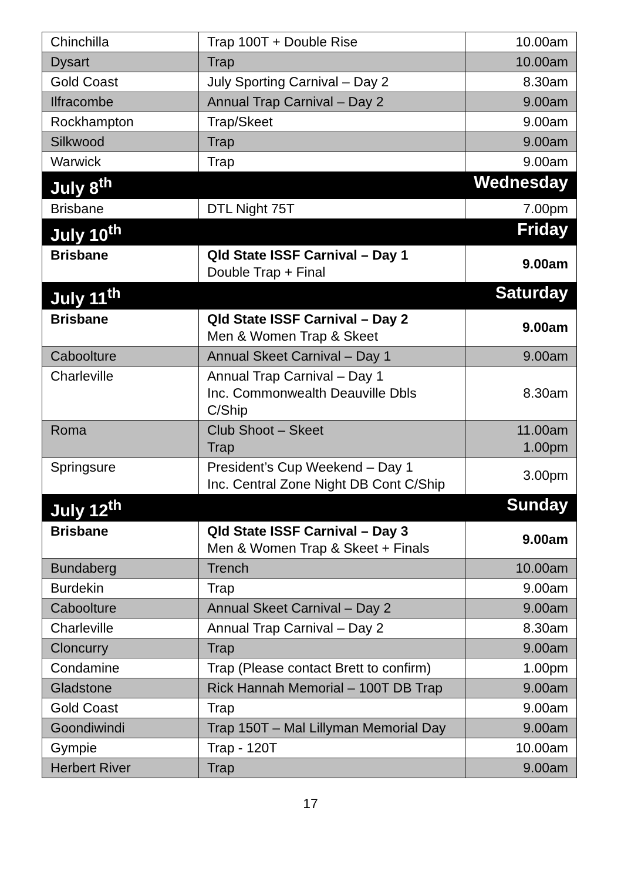| Chinchilla | Trap 100T + Double Rise | 10.00am |
| Dysart | Trap | 10.00am |
| Gold Coast | July Sporting Carnival – Day 2 | 8.30am |
| Ilfracombe | Annual Trap Carnival – Day 2 | 9.00am |
| Rockhampton | Trap/Skeet | 9.00am |
| Silkwood | Trap | 9.00am |
| Warwick | Trap | 9.00am |
| July 8<sup>th</sup> | | Wednesday |
| Brisbane | DTL Night 75T | 7.00pm |
| July 10<sup>th</sup> | | Friday |
| Brisbane | Qld State ISSF Carnival – Day 1 Double Trap + Final | 9.00am |
| July 11<sup>th</sup> | | Saturday |
| Brisbane | Qld State ISSF Carnival – Day 2 Men & Women Trap & Skeet | 9.00am |
| Caboolture | Annual Skeet Carnival – Day 1 | 9.00am |
| Charleville | Annual Trap Carnival – Day 1 Inc. Commonwealth Deauville Dbls C/Ship | 8.30am |
| Roma | Club Shoot – Skeet Trap | 11.00am 1.00pm |
| Springsure | President’s Cup Weekend – Day 1 Inc. Central Zone Night DB Cont C/Ship | 3.00pm |
| July 12<sup>th</sup> | | Sunday |
| Brisbane | Qld State ISSF Carnival – Day 3 Men & Women Trap & Skeet + Finals | 9.00am |
| Bundaberg | Trench | 10.00am |
| Burdekin | Trap | 9.00am |
| Caboolture | Annual Skeet Carnival – Day 2 | 9.00am |
| Charleville | Annual Trap Carnival – Day 2 | 8.30am |
| Cloncurry | Trap | 9.00am |
| Condamine | Trap (Please contact Brett to confirm) | 1.00pm |
| Gladstone | Rick Hannah Memorial – 100T DB Trap | 9.00am |
| Gold Coast | Trap | 9.00am |
| Goondiwindi | Trap 150T – Mal Lillyman Memorial Day | 9.00am |
| Gympie | Trap - 120T | 10.00am |
| Herbert River | Trap | 9.00am |
17